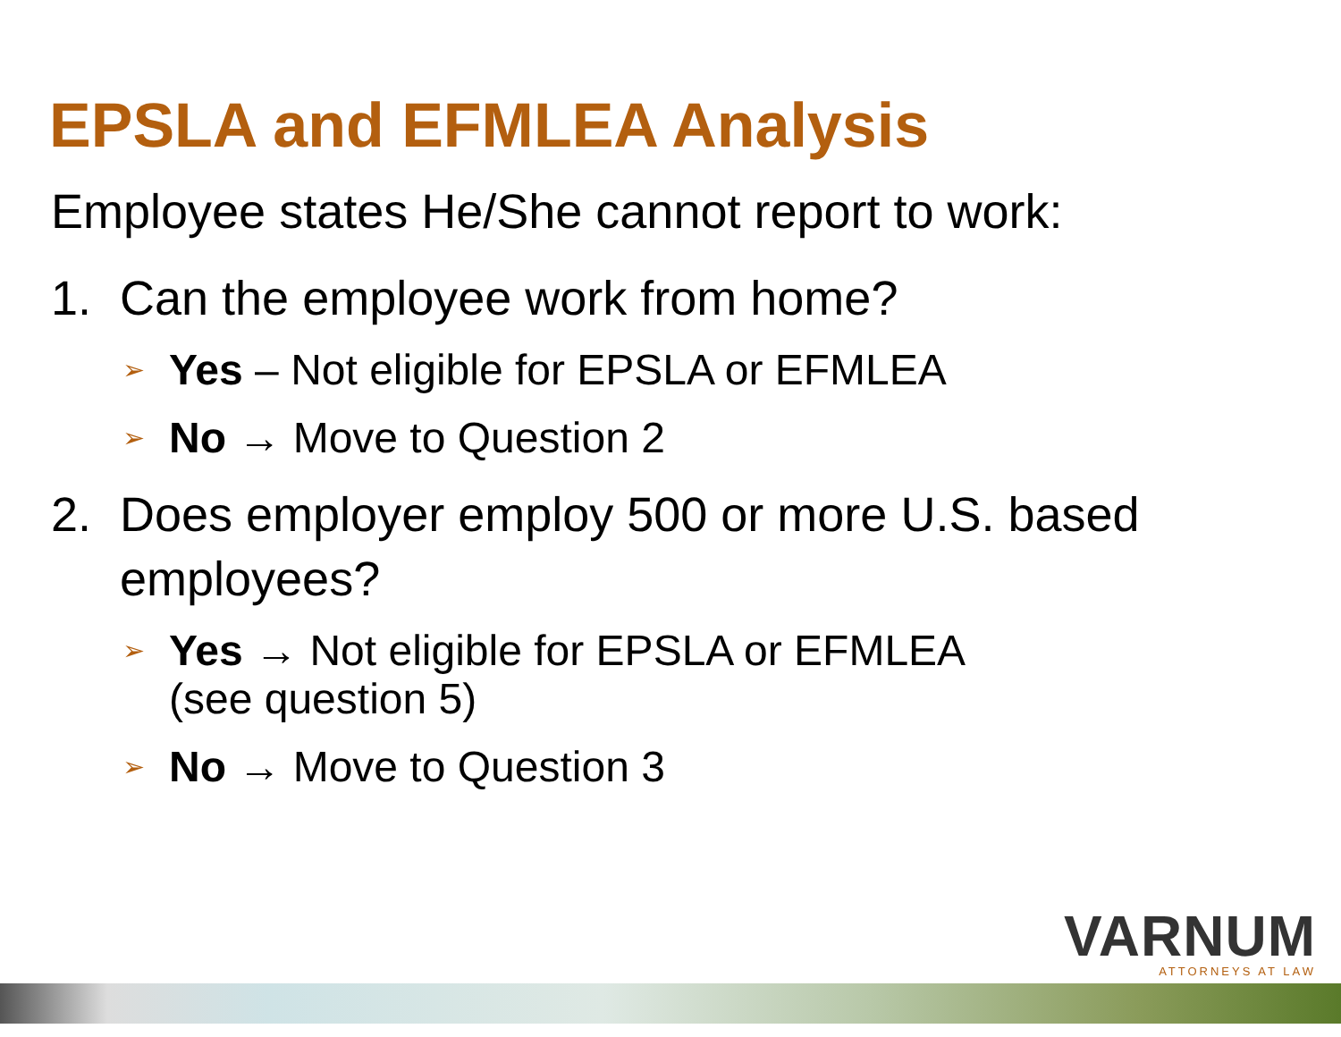EPSLA and EFMLEA Analysis
Employee states He/She cannot report to work:
1. Can the employee work from home?
➢ Yes – Not eligible for EPSLA or EFMLEA
➢ No → Move to Question 2
2. Does employer employ 500 or more U.S. based employees?
➢ Yes → Not eligible for EPSLA or EFMLEA
(see question 5)
➢ No → Move to Question 3
VARNUM
ATTORNEYS AT LAW